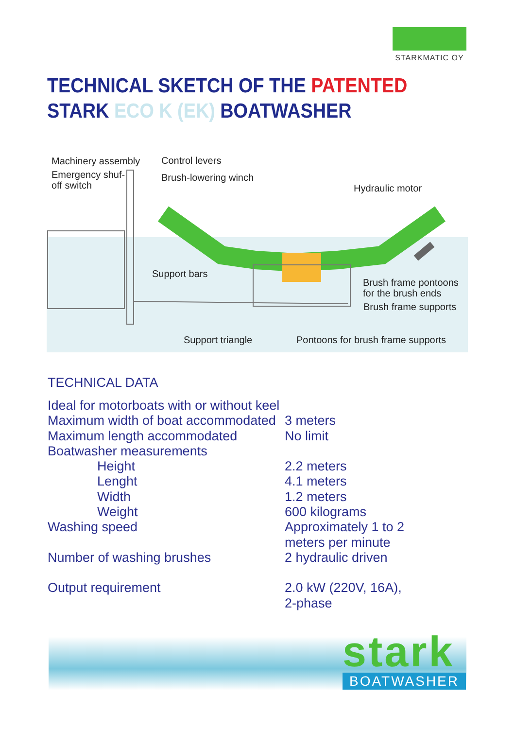STARKMATIC OY
TECHNICAL SKETCH OF THE PATENTED
STARK ECO K (EK) BOATWASHER
Machinery assembly
Emergency shuf-
off switch
Control levers
Brush-lowering winch
Hydraulic motor
Support bars
Brush frame pontoons
for the brush ends
Brush frame supports
Support triangle Pontoons for brush frame supports
TECHNICAL DATA
| Ideal for motorboats with or without keel | |
| Maximum width of boat accommodated | 3 meters |
| Maximum length accommodated | No limit |
| Boatwasher measurements | |
| Height | 2.2 meters |
| Lenght | 4.1 meters |
| Width | 1.2 meters |
| Weight | 600 kilograms |
| Washing speed | Approximately 1 to 2 meters per minute |
| Number of washing brushes | 2 hydraulic driven |
| Output requirement | 2.0 kW (220V, 16A), 2-phase |
stark
BOATWASHER